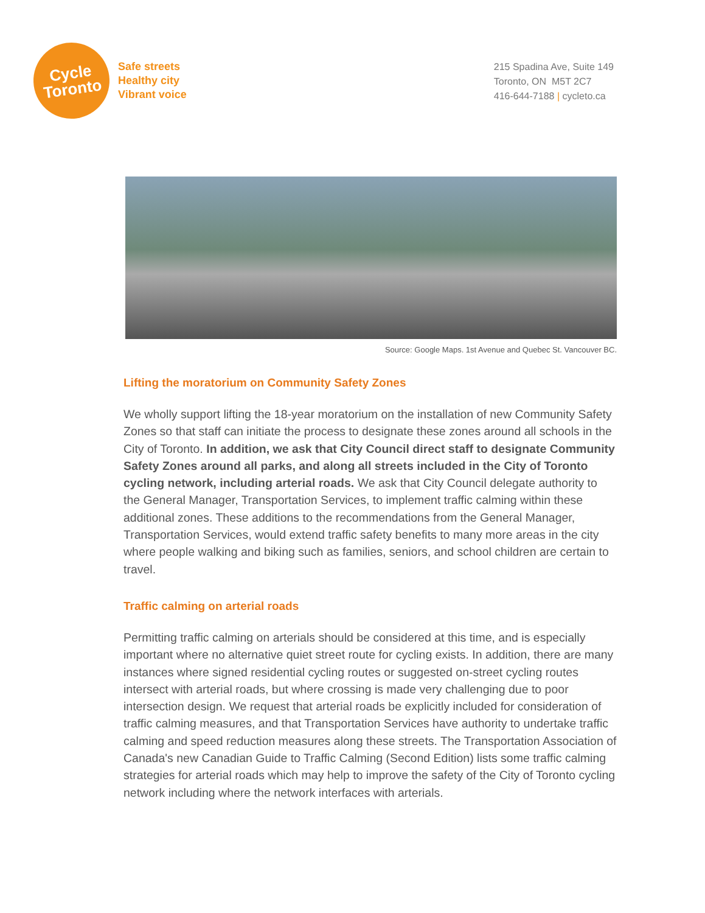Cycle
Toronto
Safe streets
Healthy city
Vibrant voice
215 Spadina Ave, Suite 149
Toronto, ON M5T 2C7
416-644-7188 | cycleto.ca
Source: Google Maps. 1st Avenue and Quebec St. Vancouver BC.
Lifting the moratorium on Community Safety Zones
We wholly support lifting the 18-year moratorium on the installation of new Community Safety Zones so that staff can initiate the process to designate these zones around all schools in the City of Toronto. In addition, we ask that City Council direct staff to designate Community Safety Zones around all parks, and along all streets included in the City of Toronto cycling network, including arterial roads. We ask that City Council delegate authority to the General Manager, Transportation Services, to implement traffic calming within these additional zones. These additions to the recommendations from the General Manager, Transportation Services, would extend traffic safety benefits to many more areas in the city where people walking and biking such as families, seniors, and school children are certain to travel.
Traffic calming on arterial roads
Permitting traffic calming on arterials should be considered at this time, and is especially important where no alternative quiet street route for cycling exists. In addition, there are many instances where signed residential cycling routes or suggested on-street cycling routes intersect with arterial roads, but where crossing is made very challenging due to poor intersection design. We request that arterial roads be explicitly included for consideration of traffic calming measures, and that Transportation Services have authority to undertake traffic calming and speed reduction measures along these streets. The Transportation Association of Canada's new Canadian Guide to Traffic Calming (Second Edition) lists some traffic calming strategies for arterial roads which may help to improve the safety of the City of Toronto cycling network including where the network interfaces with arterials.